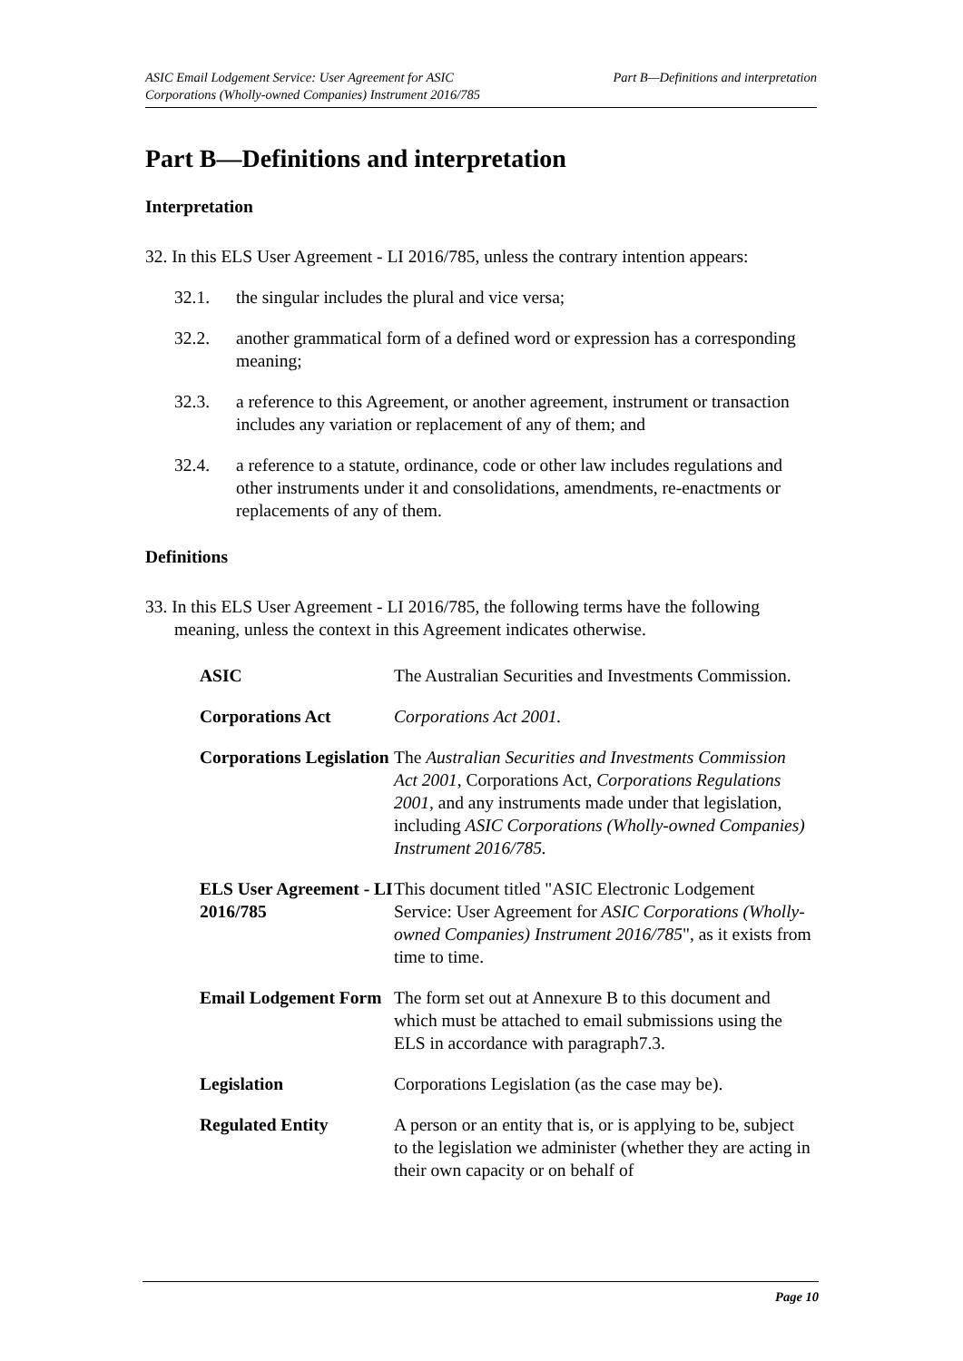ASIC Email Lodgement Service: User Agreement for ASIC
Corporations (Wholly-owned Companies) Instrument 2016/785
Part B—Definitions and interpretation
Part B—Definitions and interpretation
Interpretation
32. In this ELS User Agreement - LI 2016/785, unless the contrary intention appears:
32.1. the singular includes the plural and vice versa;
32.2. another grammatical form of a defined word or expression has a corresponding meaning;
32.3. a reference to this Agreement, or another agreement, instrument or transaction includes any variation or replacement of any of them; and
32.4. a reference to a statute, ordinance, code or other law includes regulations and other instruments under it and consolidations, amendments, re-enactments or replacements of any of them.
Definitions
33. In this ELS User Agreement - LI 2016/785, the following terms have the following meaning, unless the context in this Agreement indicates otherwise.
| ASIC | The Australian Securities and Investments Commission. |
| Corporations Act | Corporations Act 2001. |
| Corporations Legislation | The Australian Securities and Investments Commission Act 2001 , Corporations Act, Corporations Regulations 2001 , and any instruments made under that legislation, including ASIC Corporations (Wholly-owned Companies) Instrument 2016/785. |
| ELS User Agreement - LI 2016/785 | This document titled "ASIC Electronic Lodgement Service: User Agreement for ASIC Corporations (Wholly-owned Companies) Instrument 2016/785 ", as it exists from time to time. |
| Email Lodgement Form | The form set out at Annexure B to this document and which must be attached to email submissions using the ELS in accordance with paragraph7.3. |
| Legislation | Corporations Legislation (as the case may be). |
| Regulated Entity | A person or an entity that is, or is applying to be, subject to the legislation we administer (whether they are acting in their own capacity or on behalf of |
Page 10